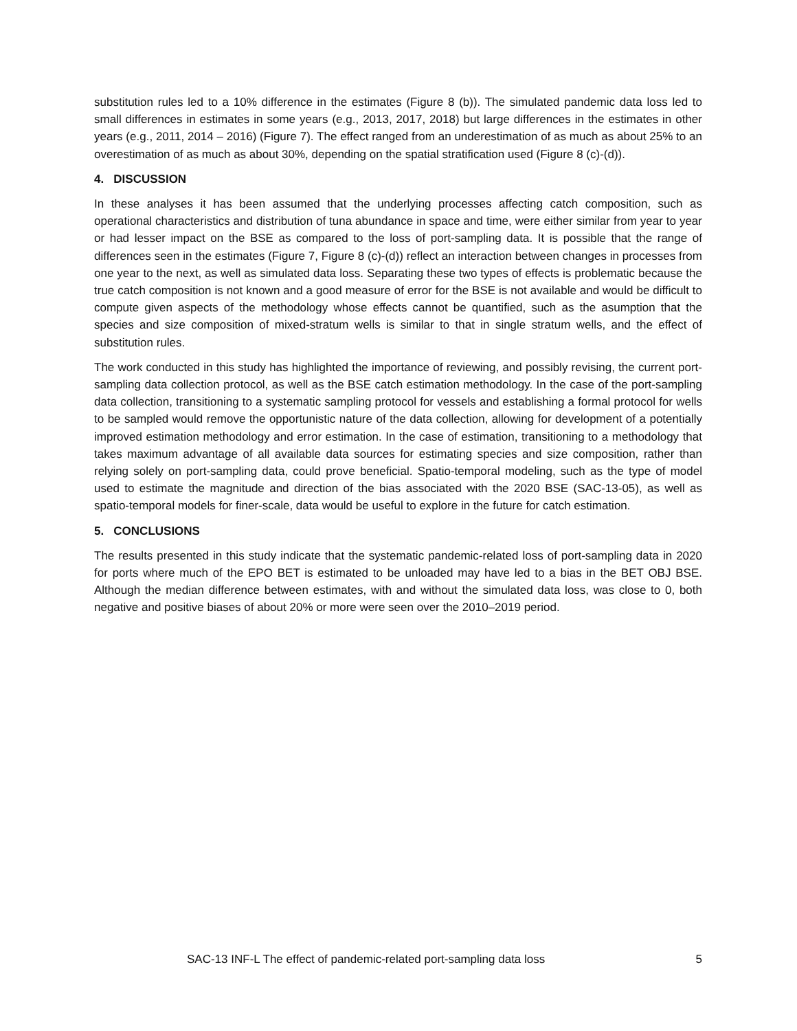substitution rules led to a 10% difference in the estimates (Figure 8 (b)). The simulated pandemic data loss led to small differences in estimates in some years (e.g., 2013, 2017, 2018) but large differences in the estimates in other years (e.g., 2011, 2014 – 2016) (Figure 7). The effect ranged from an underestimation of as much as about 25% to an overestimation of as much as about 30%, depending on the spatial stratification used (Figure 8 (c)-(d)).
4. DISCUSSION
In these analyses it has been assumed that the underlying processes affecting catch composition, such as operational characteristics and distribution of tuna abundance in space and time, were either similar from year to year or had lesser impact on the BSE as compared to the loss of port-sampling data. It is possible that the range of differences seen in the estimates (Figure 7, Figure 8 (c)-(d)) reflect an interaction between changes in processes from one year to the next, as well as simulated data loss. Separating these two types of effects is problematic because the true catch composition is not known and a good measure of error for the BSE is not available and would be difficult to compute given aspects of the methodology whose effects cannot be quantified, such as the asumption that the species and size composition of mixed-stratum wells is similar to that in single stratum wells, and the effect of substitution rules.
The work conducted in this study has highlighted the importance of reviewing, and possibly revising, the current port-sampling data collection protocol, as well as the BSE catch estimation methodology. In the case of the port-sampling data collection, transitioning to a systematic sampling protocol for vessels and establishing a formal protocol for wells to be sampled would remove the opportunistic nature of the data collection, allowing for development of a potentially improved estimation methodology and error estimation. In the case of estimation, transitioning to a methodology that takes maximum advantage of all available data sources for estimating species and size composition, rather than relying solely on port-sampling data, could prove beneficial. Spatio-temporal modeling, such as the type of model used to estimate the magnitude and direction of the bias associated with the 2020 BSE (SAC-13-05), as well as spatio-temporal models for finer-scale, data would be useful to explore in the future for catch estimation.
5. CONCLUSIONS
The results presented in this study indicate that the systematic pandemic-related loss of port-sampling data in 2020 for ports where much of the EPO BET is estimated to be unloaded may have led to a bias in the BET OBJ BSE. Although the median difference between estimates, with and without the simulated data loss, was close to 0, both negative and positive biases of about 20% or more were seen over the 2010–2019 period.
SAC-13 INF-L The effect of pandemic-related port-sampling data loss 5